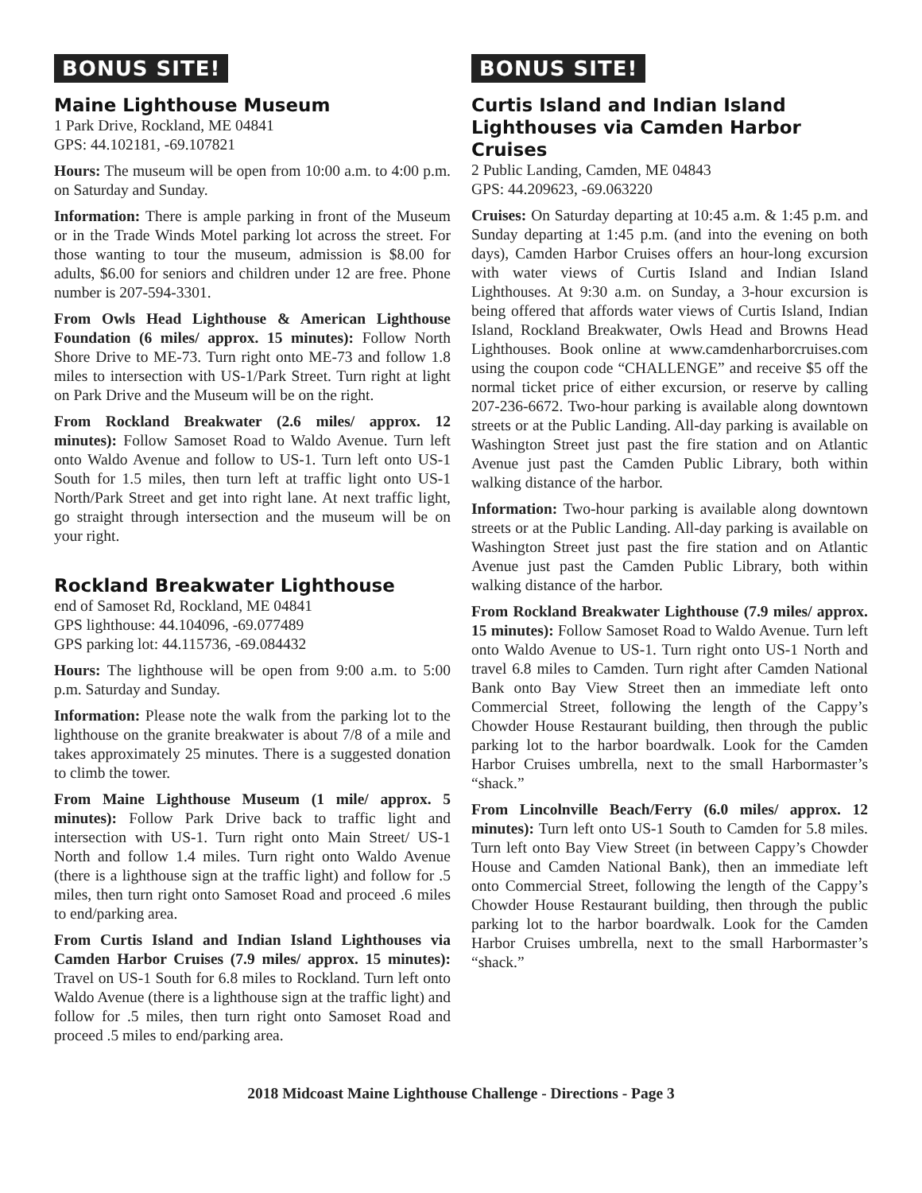BONUS SITE!
Maine Lighthouse Museum
1 Park Drive, Rockland, ME 04841
GPS: 44.102181, -69.107821
Hours: The museum will be open from 10:00 a.m. to 4:00 p.m. on Saturday and Sunday.
Information: There is ample parking in front of the Museum or in the Trade Winds Motel parking lot across the street. For those wanting to tour the museum, admission is $8.00 for adults, $6.00 for seniors and children under 12 are free. Phone number is 207-594-3301.
From Owls Head Lighthouse & American Lighthouse Foundation (6 miles/ approx. 15 minutes): Follow North Shore Drive to ME-73. Turn right onto ME-73 and follow 1.8 miles to intersection with US-1/Park Street. Turn right at light on Park Drive and the Museum will be on the right.
From Rockland Breakwater (2.6 miles/ approx. 12 minutes): Follow Samoset Road to Waldo Avenue. Turn left onto Waldo Avenue and follow to US-1. Turn left onto US-1 South for 1.5 miles, then turn left at traffic light onto US-1 North/Park Street and get into right lane. At next traffic light, go straight through intersection and the museum will be on your right.
Rockland Breakwater Lighthouse
end of Samoset Rd, Rockland, ME 04841
GPS lighthouse: 44.104096, -69.077489
GPS parking lot: 44.115736, -69.084432
Hours: The lighthouse will be open from 9:00 a.m. to 5:00 p.m. Saturday and Sunday.
Information: Please note the walk from the parking lot to the lighthouse on the granite breakwater is about 7/8 of a mile and takes approximately 25 minutes. There is a suggested donation to climb the tower.
From Maine Lighthouse Museum (1 mile/ approx. 5 minutes): Follow Park Drive back to traffic light and intersection with US-1. Turn right onto Main Street/ US-1 North and follow 1.4 miles. Turn right onto Waldo Avenue (there is a lighthouse sign at the traffic light) and follow for .5 miles, then turn right onto Samoset Road and proceed .6 miles to end/parking area.
From Curtis Island and Indian Island Lighthouses via Camden Harbor Cruises (7.9 miles/ approx. 15 minutes): Travel on US-1 South for 6.8 miles to Rockland. Turn left onto Waldo Avenue (there is a lighthouse sign at the traffic light) and follow for .5 miles, then turn right onto Samoset Road and proceed .5 miles to end/parking area.
BONUS SITE!
Curtis Island and Indian Island Lighthouses via Camden Harbor Cruises
2 Public Landing, Camden, ME 04843
GPS: 44.209623, -69.063220
Cruises: On Saturday departing at 10:45 a.m. & 1:45 p.m. and Sunday departing at 1:45 p.m. (and into the evening on both days), Camden Harbor Cruises offers an hour-long excursion with water views of Curtis Island and Indian Island Lighthouses. At 9:30 a.m. on Sunday, a 3-hour excursion is being offered that affords water views of Curtis Island, Indian Island, Rockland Breakwater, Owls Head and Browns Head Lighthouses. Book online at www.camdenharborcruises.com using the coupon code “CHALLENGE” and receive $5 off the normal ticket price of either excursion, or reserve by calling 207-236-6672. Two-hour parking is available along downtown streets or at the Public Landing. All-day parking is available on Washington Street just past the fire station and on Atlantic Avenue just past the Camden Public Library, both within walking distance of the harbor.
Information: Two-hour parking is available along downtown streets or at the Public Landing. All-day parking is available on Washington Street just past the fire station and on Atlantic Avenue just past the Camden Public Library, both within walking distance of the harbor.
From Rockland Breakwater Lighthouse (7.9 miles/ approx. 15 minutes): Follow Samoset Road to Waldo Avenue. Turn left onto Waldo Avenue to US-1. Turn right onto US-1 North and travel 6.8 miles to Camden. Turn right after Camden National Bank onto Bay View Street then an immediate left onto Commercial Street, following the length of the Cappy’s Chowder House Restaurant building, then through the public parking lot to the harbor boardwalk. Look for the Camden Harbor Cruises umbrella, next to the small Harbormaster’s “shack.”
From Lincolnville Beach/Ferry (6.0 miles/ approx. 12 minutes): Turn left onto US-1 South to Camden for 5.8 miles. Turn left onto Bay View Street (in between Cappy’s Chowder House and Camden National Bank), then an immediate left onto Commercial Street, following the length of the Cappy’s Chowder House Restaurant building, then through the public parking lot to the harbor boardwalk. Look for the Camden Harbor Cruises umbrella, next to the small Harbormaster’s “shack.”
2018 Midcoast Maine Lighthouse Challenge - Directions - Page 3